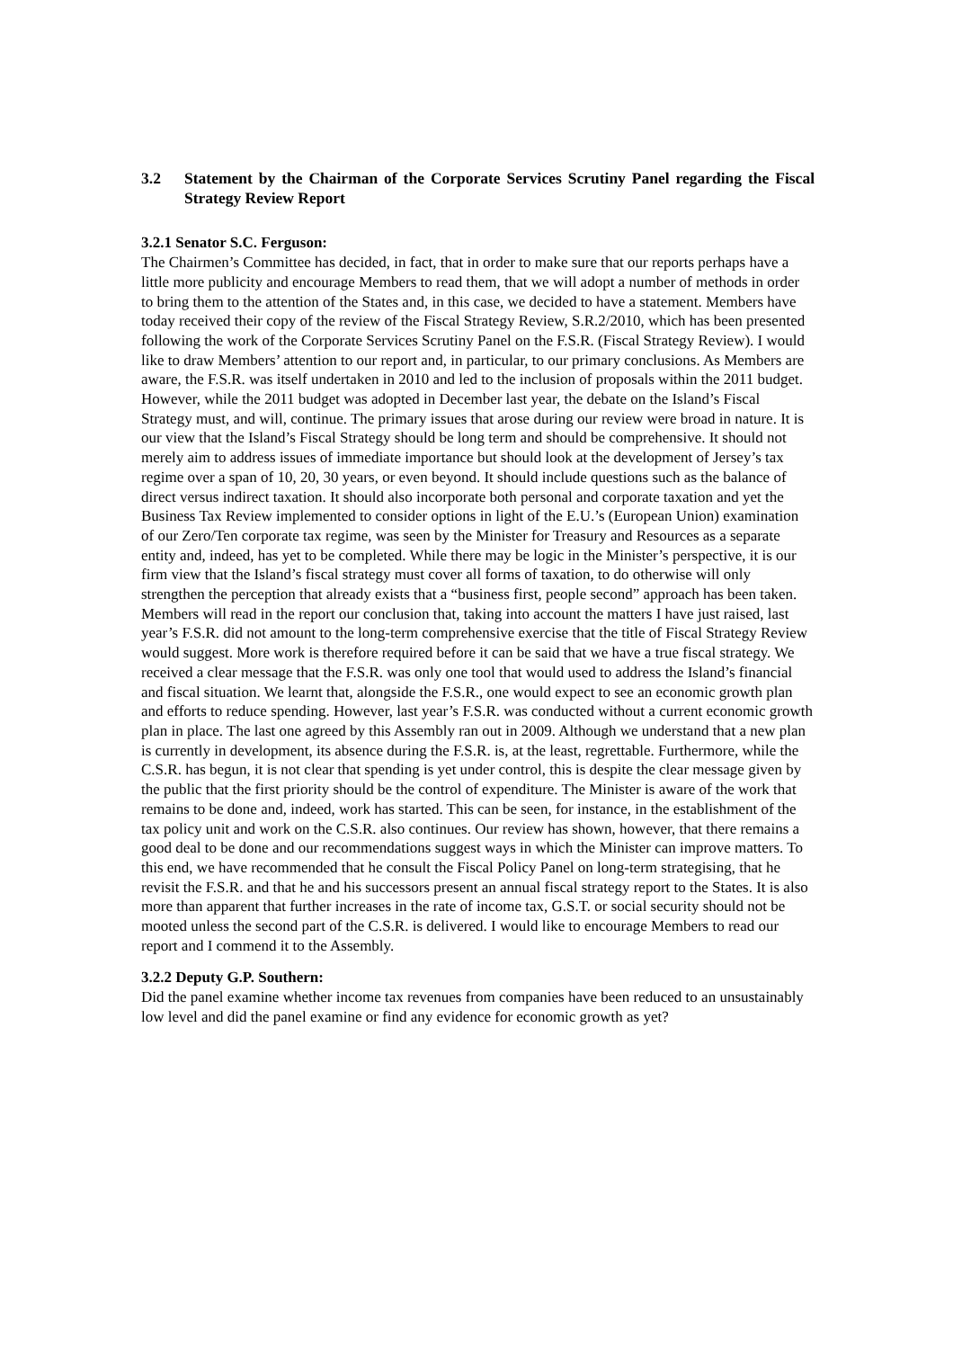3.2 Statement by the Chairman of the Corporate Services Scrutiny Panel regarding the Fiscal Strategy Review Report
3.2.1 Senator S.C. Ferguson:
The Chairmen’s Committee has decided, in fact, that in order to make sure that our reports perhaps have a little more publicity and encourage Members to read them, that we will adopt a number of methods in order to bring them to the attention of the States and, in this case, we decided to have a statement. Members have today received their copy of the review of the Fiscal Strategy Review, S.R.2/2010, which has been presented following the work of the Corporate Services Scrutiny Panel on the F.S.R. (Fiscal Strategy Review). I would like to draw Members’ attention to our report and, in particular, to our primary conclusions. As Members are aware, the F.S.R. was itself undertaken in 2010 and led to the inclusion of proposals within the 2011 budget. However, while the 2011 budget was adopted in December last year, the debate on the Island’s Fiscal Strategy must, and will, continue. The primary issues that arose during our review were broad in nature. It is our view that the Island’s Fiscal Strategy should be long term and should be comprehensive. It should not merely aim to address issues of immediate importance but should look at the development of Jersey’s tax regime over a span of 10, 20, 30 years, or even beyond. It should include questions such as the balance of direct versus indirect taxation. It should also incorporate both personal and corporate taxation and yet the Business Tax Review implemented to consider options in light of the E.U.’s (European Union) examination of our Zero/Ten corporate tax regime, was seen by the Minister for Treasury and Resources as a separate entity and, indeed, has yet to be completed. While there may be logic in the Minister’s perspective, it is our firm view that the Island’s fiscal strategy must cover all forms of taxation, to do otherwise will only strengthen the perception that already exists that a “business first, people second” approach has been taken. Members will read in the report our conclusion that, taking into account the matters I have just raised, last year’s F.S.R. did not amount to the long-term comprehensive exercise that the title of Fiscal Strategy Review would suggest. More work is therefore required before it can be said that we have a true fiscal strategy. We received a clear message that the F.S.R. was only one tool that would used to address the Island’s financial and fiscal situation. We learnt that, alongside the F.S.R., one would expect to see an economic growth plan and efforts to reduce spending. However, last year’s F.S.R. was conducted without a current economic growth plan in place. The last one agreed by this Assembly ran out in 2009. Although we understand that a new plan is currently in development, its absence during the F.S.R. is, at the least, regrettable. Furthermore, while the C.S.R. has begun, it is not clear that spending is yet under control, this is despite the clear message given by the public that the first priority should be the control of expenditure. The Minister is aware of the work that remains to be done and, indeed, work has started. This can be seen, for instance, in the establishment of the tax policy unit and work on the C.S.R. also continues. Our review has shown, however, that there remains a good deal to be done and our recommendations suggest ways in which the Minister can improve matters. To this end, we have recommended that he consult the Fiscal Policy Panel on long-term strategising, that he revisit the F.S.R. and that he and his successors present an annual fiscal strategy report to the States. It is also more than apparent that further increases in the rate of income tax, G.S.T. or social security should not be mooted unless the second part of the C.S.R. is delivered. I would like to encourage Members to read our report and I commend it to the Assembly.
3.2.2 Deputy G.P. Southern:
Did the panel examine whether income tax revenues from companies have been reduced to an unsustainably low level and did the panel examine or find any evidence for economic growth as yet?